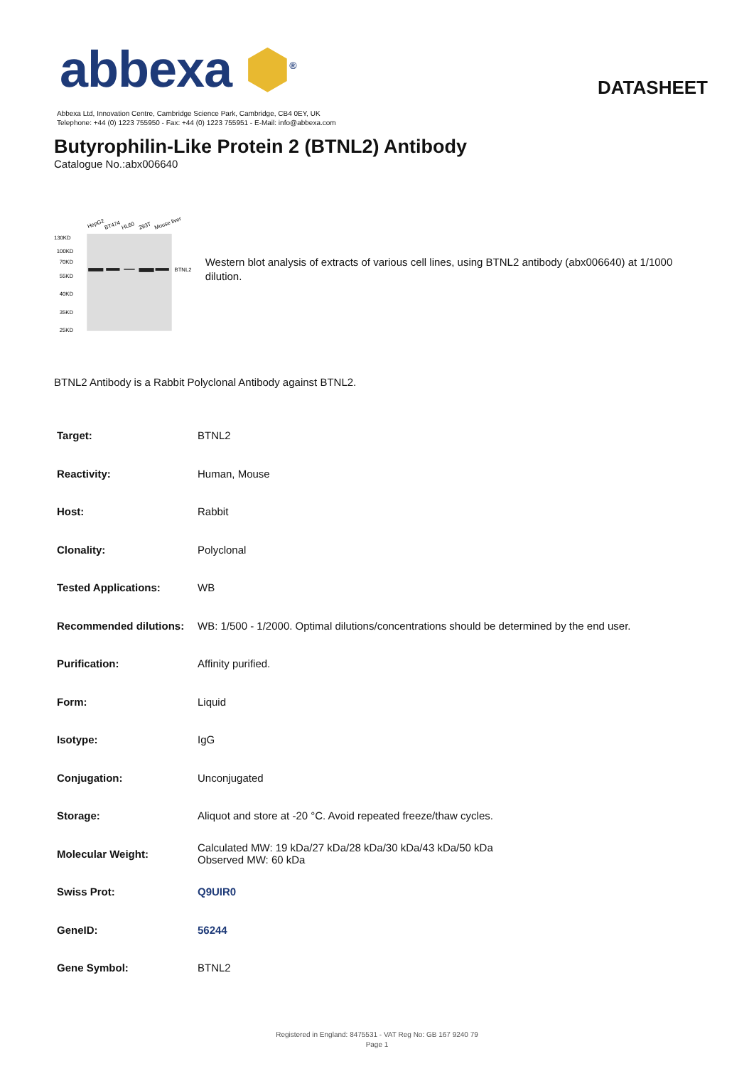abbexa ⬢<sup>®</sup>
DATASHEET
Abbexa Ltd, Innovation Centre, Cambridge Science Park, Cambridge, CB4 0EY, UK
Telephone: +44 (0) 1223 755950 - Fax: +44 (0) 1223 755951 - E-Mail: info@abbexa.com
Butyrophilin-Like Protein 2 (BTNL2) Antibody
Catalogue No.:abx006640
HepG2
BT474
HL60
293T
Mouse liver
130KD
100KD
70KD
55KD
40KD
35KD
25KD
BTNL2
Western blot analysis of extracts of various cell lines, using BTNL2 antibody (abx006640) at 1/1000 dilution.
BTNL2 Antibody is a Rabbit Polyclonal Antibody against BTNL2.
| Target: | BTNL2 |
| Reactivity: | Human, Mouse |
| Host: | Rabbit |
| Clonality: | Polyclonal |
| Tested Applications: | WB |
| Recommended dilutions: | WB: 1/500 - 1/2000. Optimal dilutions/concentrations should be determined by the end user. |
| Purification: | Affinity purified. |
| Form: | Liquid |
| Isotype: | IgG |
| Conjugation: | Unconjugated |
| Storage: | Aliquot and store at -20 °C. Avoid repeated freeze/thaw cycles. |
| Molecular Weight: | Calculated MW: 19 kDa/27 kDa/28 kDa/30 kDa/43 kDa/50 kDa Observed MW: 60 kDa |
| Swiss Prot: | Q9UIR0 |
| GeneID: | 56244 |
| Gene Symbol: | BTNL2 |
Registered in England: 8475531 - VAT Reg No: GB 167 9240 79
Page 1